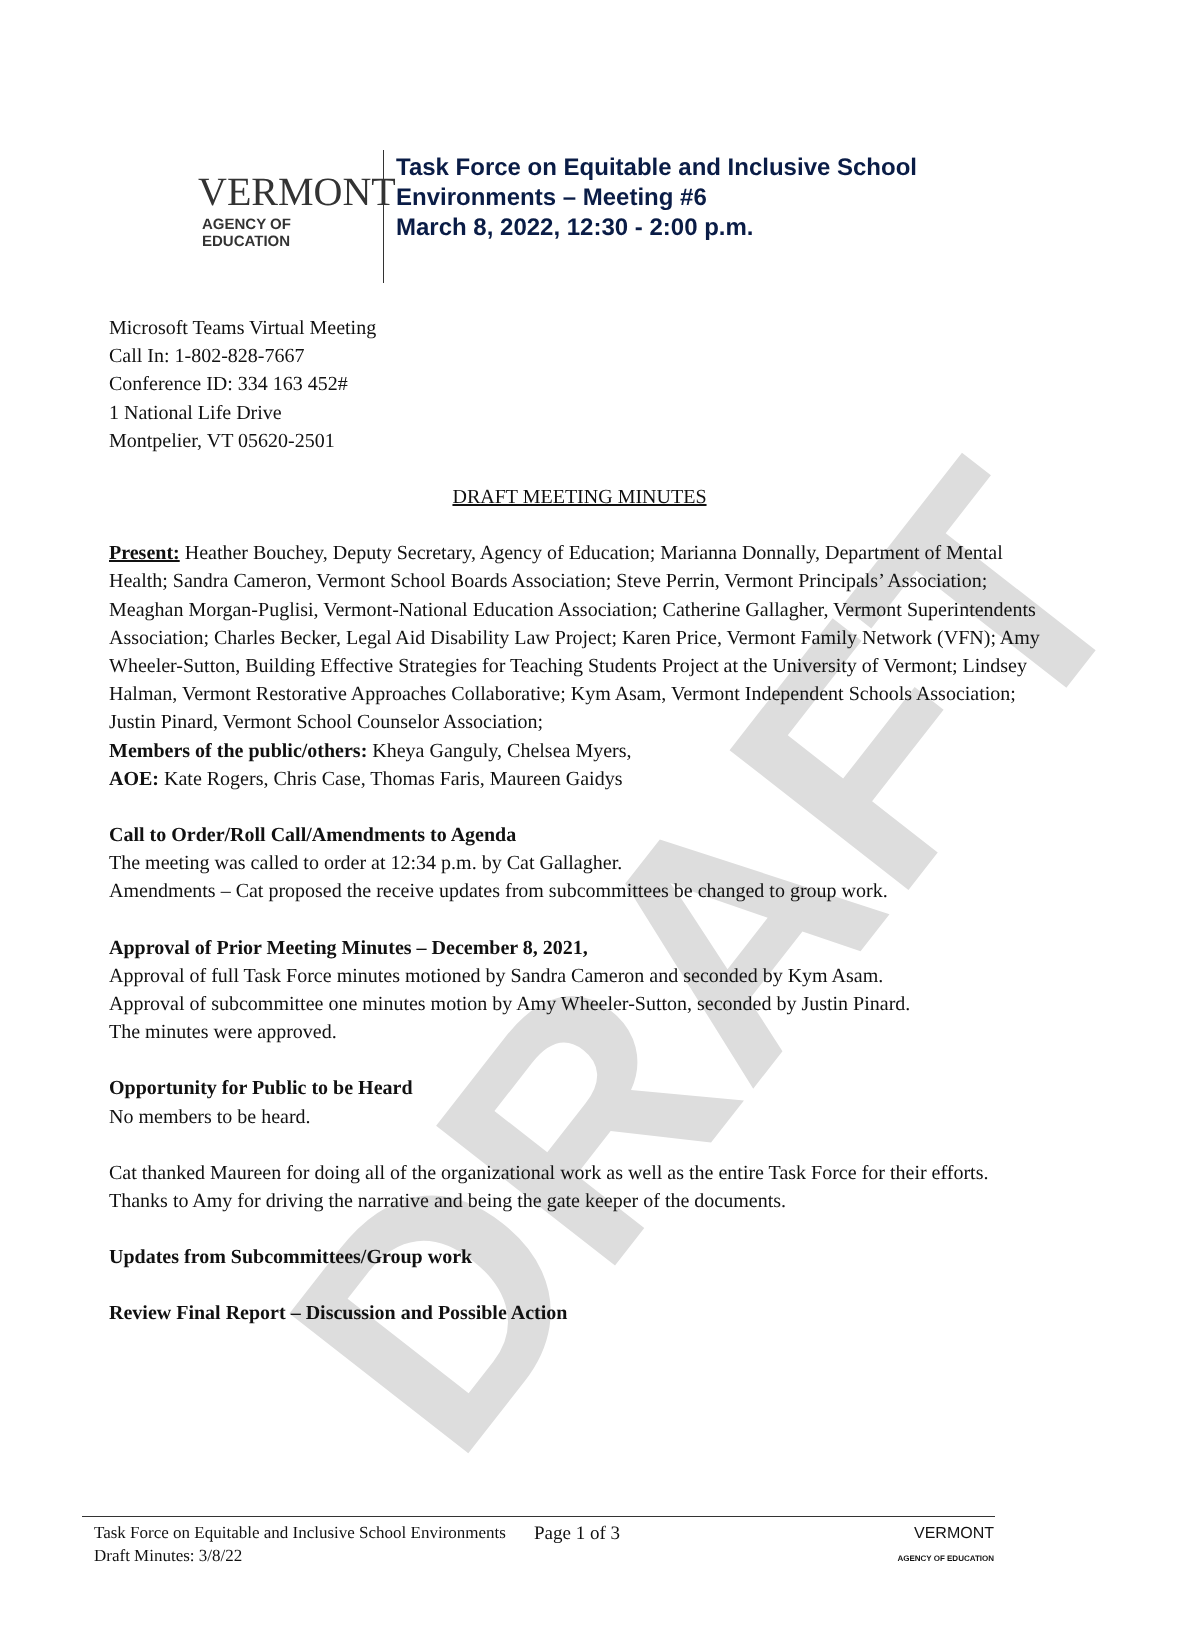DRAFT
VERMONT
AGENCY OF EDUCATION
Task Force on Equitable and Inclusive School
Environments – Meeting #6
March 8, 2022, 12:30 - 2:00 p.m.
Microsoft Teams Virtual Meeting
Call In: 1-802-828-7667
Conference ID: 334 163 452#
1 National Life Drive
Montpelier, VT 05620-2501
DRAFT MEETING MINUTES
Present: Heather Bouchey, Deputy Secretary, Agency of Education; Marianna Donnally, Department of Mental Health; Sandra Cameron, Vermont School Boards Association; Steve Perrin, Vermont Principals’ Association; Meaghan Morgan-Puglisi, Vermont-National Education Association; Catherine Gallagher, Vermont Superintendents Association; Charles Becker, Legal Aid Disability Law Project; Karen Price, Vermont Family Network (VFN); Amy Wheeler-Sutton, Building Effective Strategies for Teaching Students Project at the University of Vermont; Lindsey Halman, Vermont Restorative Approaches Collaborative; Kym Asam, Vermont Independent Schools Association; Justin Pinard, Vermont School Counselor Association;
Members of the public/others: Kheya Ganguly, Chelsea Myers,
AOE: Kate Rogers, Chris Case, Thomas Faris, Maureen Gaidys
Call to Order/Roll Call/Amendments to Agenda
The meeting was called to order at 12:34 p.m. by Cat Gallagher.
Amendments – Cat proposed the receive updates from subcommittees be changed to group work.
Approval of Prior Meeting Minutes – December 8, 2021,
Approval of full Task Force minutes motioned by Sandra Cameron and seconded by Kym Asam.
Approval of subcommittee one minutes motion by Amy Wheeler-Sutton, seconded by Justin Pinard.
The minutes were approved.
Opportunity for Public to be Heard
No members to be heard.
Cat thanked Maureen for doing all of the organizational work as well as the entire Task Force for their efforts. Thanks to Amy for driving the narrative and being the gate keeper of the documents.
Updates from Subcommittees/Group work
Review Final Report – Discussion and Possible Action
Task Force on Equitable and Inclusive School Environments
Draft Minutes: 3/8/22
Page 1 of 3
VERMONT
AGENCY OF EDUCATION